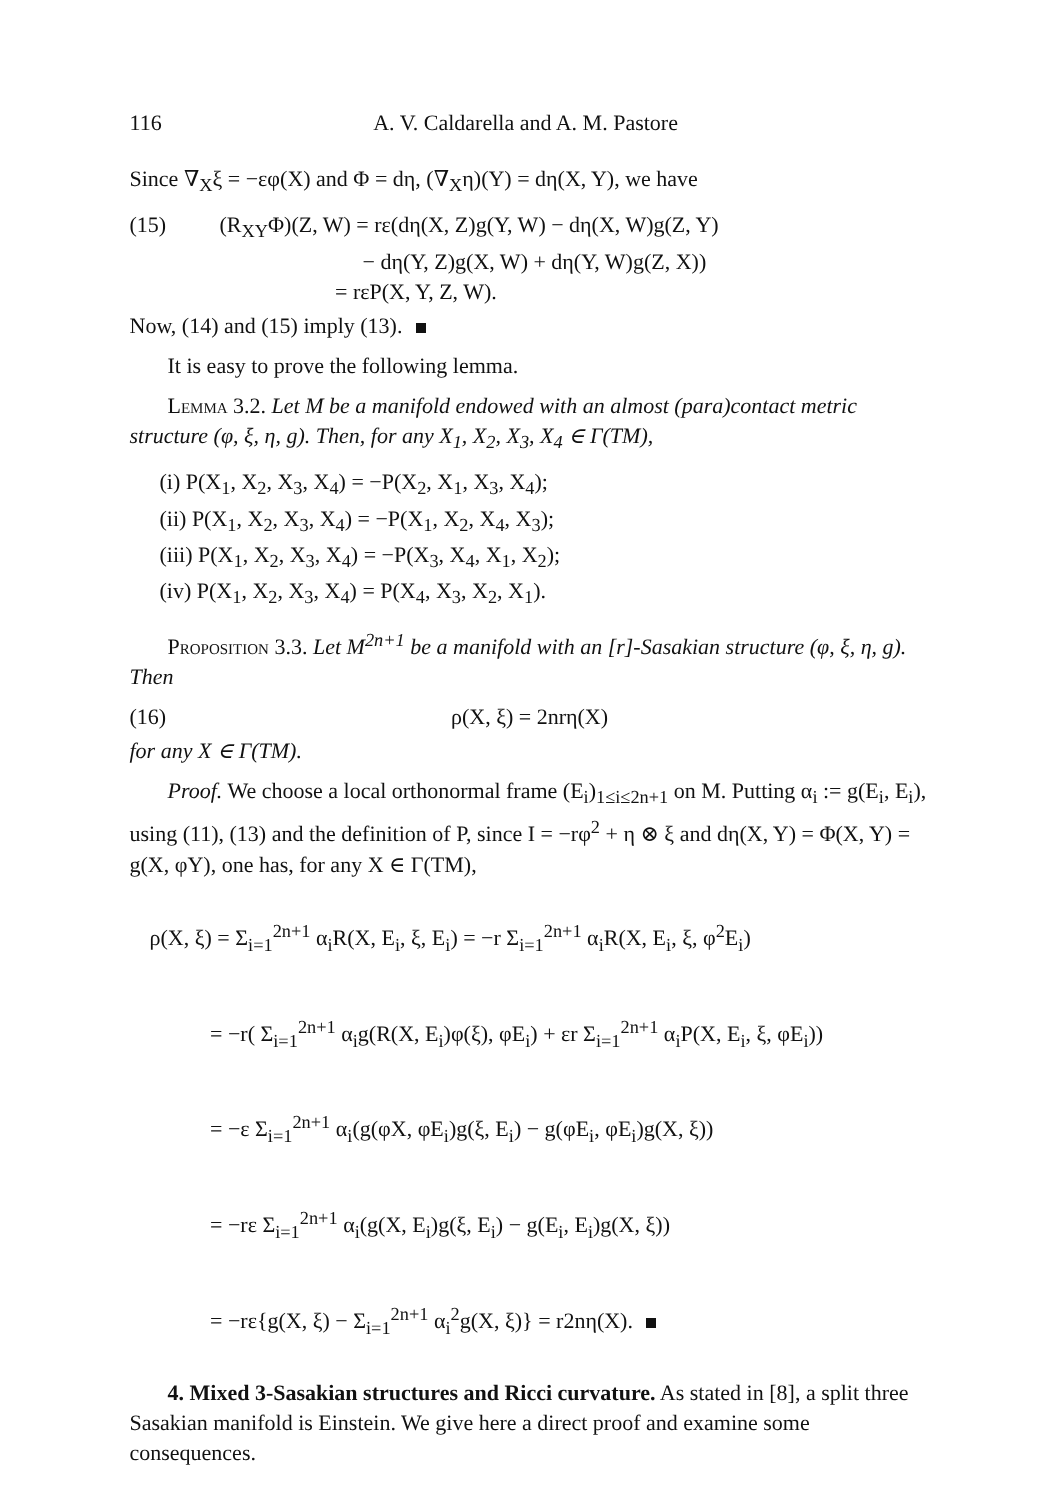116 A. V. Caldarella and A. M. Pastore
Since ∇<sub>X</sub>ξ = −εφ(X) and Φ = dη, (∇<sub>X</sub>η)(Y) = dη(X, Y), we have
(15) (R<sub>XY</sub>Φ)(Z, W) = rε(dη(X, Z)g(Y, W) − dη(X, W)g(Z, Y)
− dη(Y, Z)g(X, W) + dη(Y, W)g(Z, X))
= rεP(X, Y, Z, W).
Now, (14) and (15) imply (13).
It is easy to prove the following lemma.
Lemma 3.2. Let M be a manifold endowed with an almost (para)contact metric structure (φ, ξ, η, g). Then, for any X<sub>1</sub>, X<sub>2</sub>, X<sub>3</sub>, X<sub>4</sub> ∈ Γ(TM),
(i) P(X<sub>1</sub>, X<sub>2</sub>, X<sub>3</sub>, X<sub>4</sub>) = −P(X<sub>2</sub>, X<sub>1</sub>, X<sub>3</sub>, X<sub>4</sub>);
(ii) P(X<sub>1</sub>, X<sub>2</sub>, X<sub>3</sub>, X<sub>4</sub>) = −P(X<sub>1</sub>, X<sub>2</sub>, X<sub>4</sub>, X<sub>3</sub>);
(iii) P(X<sub>1</sub>, X<sub>2</sub>, X<sub>3</sub>, X<sub>4</sub>) = −P(X<sub>3</sub>, X<sub>4</sub>, X<sub>1</sub>, X<sub>2</sub>);
(iv) P(X<sub>1</sub>, X<sub>2</sub>, X<sub>3</sub>, X<sub>4</sub>) = P(X<sub>4</sub>, X<sub>3</sub>, X<sub>2</sub>, X<sub>1</sub>).
Proposition 3.3. Let M<sup>2n+1</sup> be a manifold with an [r]-Sasakian structure (φ, ξ, η, g). Then
(16) ρ(X, ξ) = 2nrη(X)
for any X ∈ Γ(TM).
Proof. We choose a local orthonormal frame (E<sub>i</sub>)<sub>1≤i≤2n+1</sub> on M. Putting α<sub>i</sub> := g(E<sub>i</sub>, E<sub>i</sub>), using (11), (13) and the definition of P, since I = −rφ<sup>2</sup> + η ⊗ ξ and dη(X, Y) = Φ(X, Y) = g(X, φY), one has, for any X ∈ Γ(TM),
ρ(X, ξ) = Σ<sub>i=1</sub><sup>2n+1</sup> α<sub>i</sub>R(X, E<sub>i</sub>, ξ, E<sub>i</sub>) = −r Σ<sub>i=1</sub><sup>2n+1</sup> α<sub>i</sub>R(X, E<sub>i</sub>, ξ, φ<sup>2</sup>E<sub>i</sub>)
= −r( Σ<sub>i=1</sub><sup>2n+1</sup> α<sub>i</sub>g(R(X, E<sub>i</sub>)φ(ξ), φE<sub>i</sub>) + εr Σ<sub>i=1</sub><sup>2n+1</sup> α<sub>i</sub>P(X, E<sub>i</sub>, ξ, φE<sub>i</sub>))
= −ε Σ<sub>i=1</sub><sup>2n+1</sup> α<sub>i</sub>(g(φX, φE<sub>i</sub>)g(ξ, E<sub>i</sub>) − g(φE<sub>i</sub>, φE<sub>i</sub>)g(X, ξ))
= −rε Σ<sub>i=1</sub><sup>2n+1</sup> α<sub>i</sub>(g(X, E<sub>i</sub>)g(ξ, E<sub>i</sub>) − g(E<sub>i</sub>, E<sub>i</sub>)g(X, ξ))
= −rε{g(X, ξ) − Σ<sub>i=1</sub><sup>2n+1</sup> α<sub>i</sub><sup>2</sup>g(X, ξ)} = r2nη(X).
4. Mixed 3-Sasakian structures and Ricci curvature. As stated in [8], a split three Sasakian manifold is Einstein. We give here a direct proof and examine some consequences.